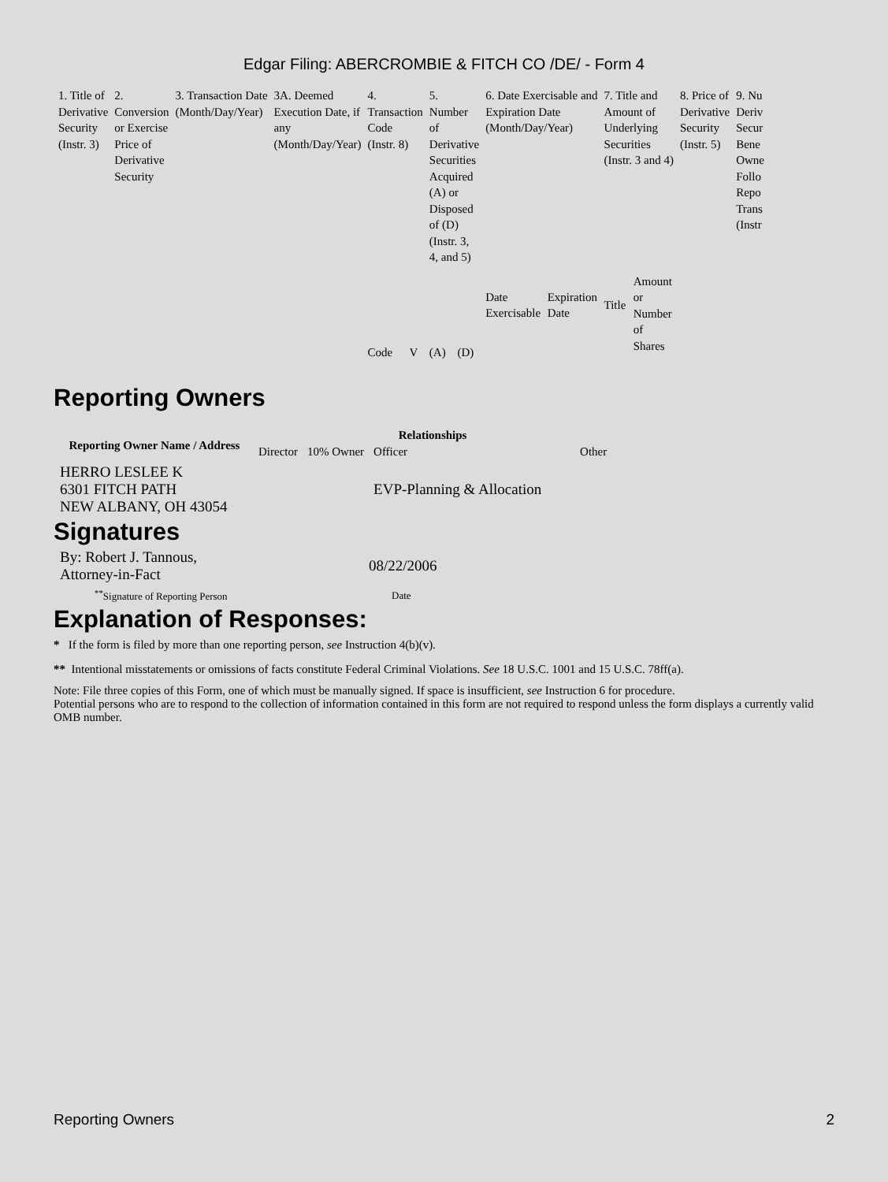Edgar Filing: ABERCROMBIE & FITCH CO /DE/ - Form 4
| 1. Title of Derivative Security (Instr. 3) | 2. Conversion or Exercise Price of Derivative Security | 3. Transaction Date (Month/Day/Year) | 3A. Deemed Execution Date, if any (Month/Day/Year) | 4. Transaction Code (Instr. 8) | | 5. Number of Derivative Securities Acquired (A) or Disposed of (D) (Instr. 3, 4, and 5) | | 6. Date Exercisable and Expiration Date (Month/Day/Year) | | 7. Title and Amount of Underlying Securities (Instr. 3 and 4) | | 8. Price of Derivative Security (Instr. 5) | 9. Nu Deriv Secur Bene Owne Follo Repo Trans (Instr |
| | | | | Code | V | (A) | (D) | Date Exercisable | Expiration Date | Title | Amount or Number of Shares | | |
Reporting Owners
| Reporting Owner Name / Address | Relationships | | | |
| --- | --- | --- | --- | --- |
| | Director | 10% Owner | Officer | Other |
| HERRO LESLEE K 6301 FITCH PATH NEW ALBANY, OH 43054 | | | EVP-Planning & Allocation | |
Signatures
| By: Robert J. Tannous, Attorney-in-Fact | 08/22/2006 |
| <sup>**</sup> Signature of Reporting Person | Date |
Explanation of Responses:
* If the form is filed by more than one reporting person, see Instruction 4(b)(v).
** Intentional misstatements or omissions of facts constitute Federal Criminal Violations. See 18 U.S.C. 1001 and 15 U.S.C. 78ff(a).
Note: File three copies of this Form, one of which must be manually signed. If space is insufficient, see Instruction 6 for procedure.
Potential persons who are to respond to the collection of information contained in this form are not required to respond unless the form displays a currently valid OMB number.
Reporting Owners 2